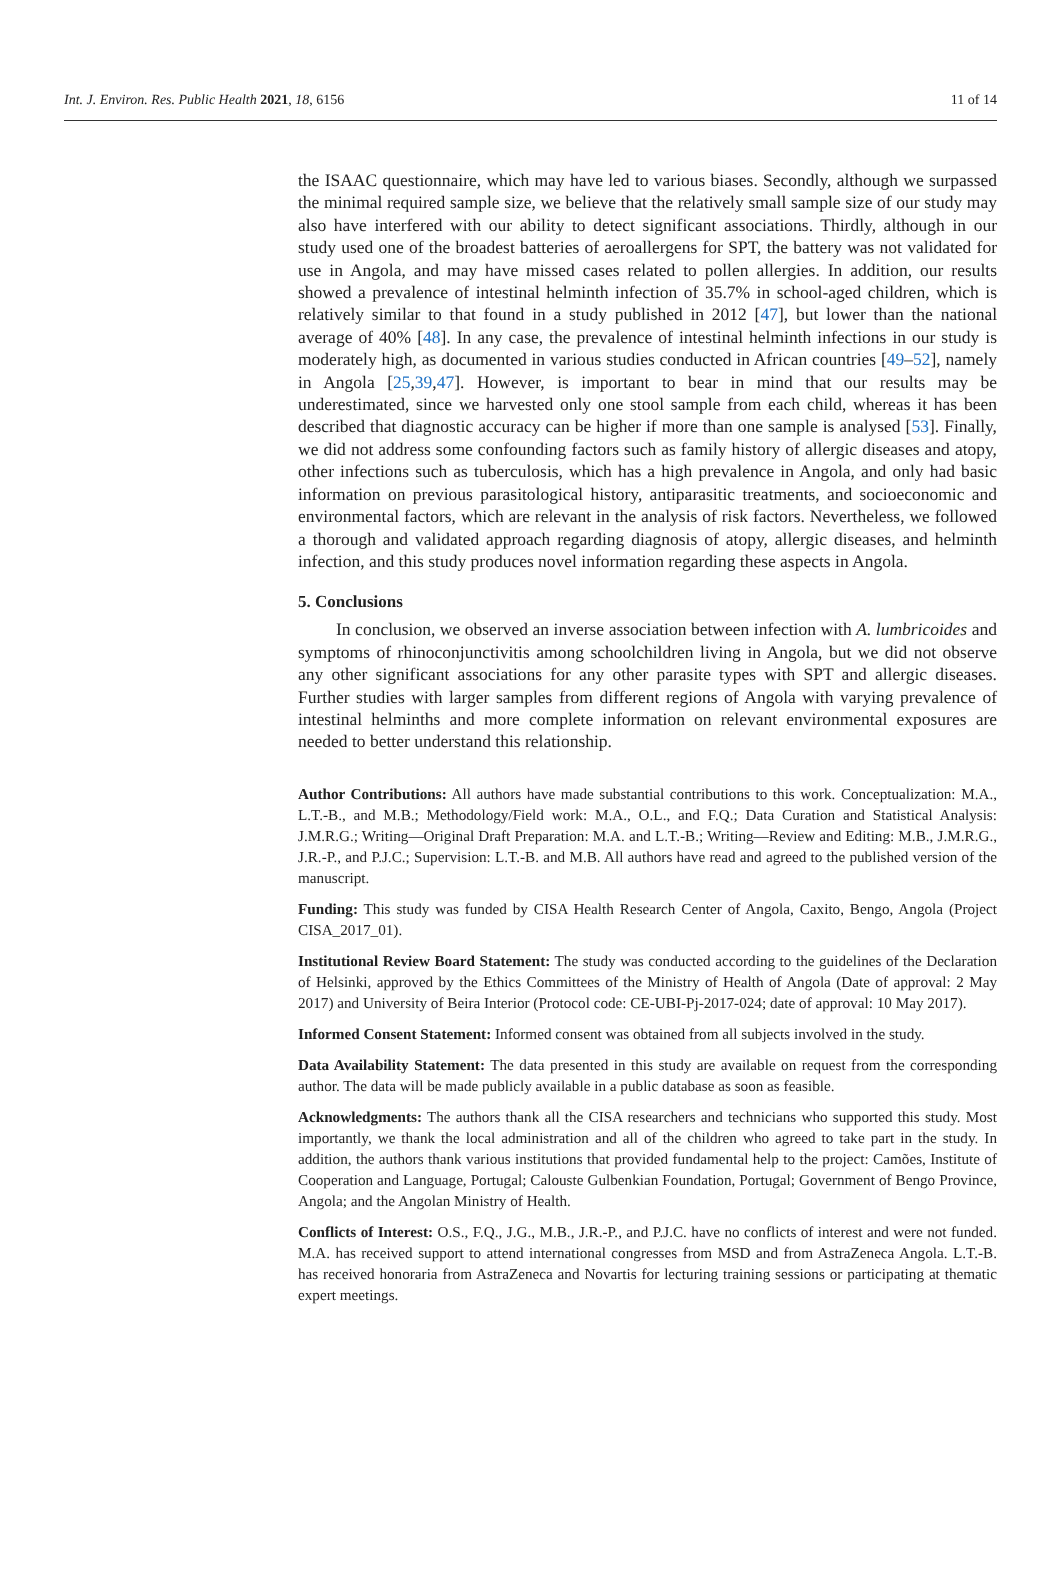Int. J. Environ. Res. Public Health 2021, 18, 6156 11 of 14
the ISAAC questionnaire, which may have led to various biases. Secondly, although we surpassed the minimal required sample size, we believe that the relatively small sample size of our study may also have interfered with our ability to detect significant associations. Thirdly, although in our study used one of the broadest batteries of aeroallergens for SPT, the battery was not validated for use in Angola, and may have missed cases related to pollen allergies. In addition, our results showed a prevalence of intestinal helminth infection of 35.7% in school-aged children, which is relatively similar to that found in a study published in 2012 [47], but lower than the national average of 40% [48]. In any case, the prevalence of intestinal helminth infections in our study is moderately high, as documented in various studies conducted in African countries [49–52], namely in Angola [25,39,47]. However, is important to bear in mind that our results may be underestimated, since we harvested only one stool sample from each child, whereas it has been described that diagnostic accuracy can be higher if more than one sample is analysed [53]. Finally, we did not address some confounding factors such as family history of allergic diseases and atopy, other infections such as tuberculosis, which has a high prevalence in Angola, and only had basic information on previous parasitological history, antiparasitic treatments, and socioeconomic and environmental factors, which are relevant in the analysis of risk factors. Nevertheless, we followed a thorough and validated approach regarding diagnosis of atopy, allergic diseases, and helminth infection, and this study produces novel information regarding these aspects in Angola.
5. Conclusions
In conclusion, we observed an inverse association between infection with A. lumbricoides and symptoms of rhinoconjunctivitis among schoolchildren living in Angola, but we did not observe any other significant associations for any other parasite types with SPT and allergic diseases. Further studies with larger samples from different regions of Angola with varying prevalence of intestinal helminths and more complete information on relevant environmental exposures are needed to better understand this relationship.
Author Contributions: All authors have made substantial contributions to this work. Conceptualization: M.A., L.T.-B., and M.B.; Methodology/Field work: M.A., O.L., and F.Q.; Data Curation and Statistical Analysis: J.M.R.G.; Writing—Original Draft Preparation: M.A. and L.T.-B.; Writing—Review and Editing: M.B., J.M.R.G., J.R.-P., and P.J.C.; Supervision: L.T.-B. and M.B. All authors have read and agreed to the published version of the manuscript.
Funding: This study was funded by CISA Health Research Center of Angola, Caxito, Bengo, Angola (Project CISA_2017_01).
Institutional Review Board Statement: The study was conducted according to the guidelines of the Declaration of Helsinki, approved by the Ethics Committees of the Ministry of Health of Angola (Date of approval: 2 May 2017) and University of Beira Interior (Protocol code: CE-UBI-Pj-2017-024; date of approval: 10 May 2017).
Informed Consent Statement: Informed consent was obtained from all subjects involved in the study.
Data Availability Statement: The data presented in this study are available on request from the corresponding author. The data will be made publicly available in a public database as soon as feasible.
Acknowledgments: The authors thank all the CISA researchers and technicians who supported this study. Most importantly, we thank the local administration and all of the children who agreed to take part in the study. In addition, the authors thank various institutions that provided fundamental help to the project: Camões, Institute of Cooperation and Language, Portugal; Calouste Gulbenkian Foundation, Portugal; Government of Bengo Province, Angola; and the Angolan Ministry of Health.
Conflicts of Interest: O.S., F.Q., J.G., M.B., J.R.-P., and P.J.C. have no conflicts of interest and were not funded. M.A. has received support to attend international congresses from MSD and from AstraZeneca Angola. L.T.-B. has received honoraria from AstraZeneca and Novartis for lecturing training sessions or participating at thematic expert meetings.